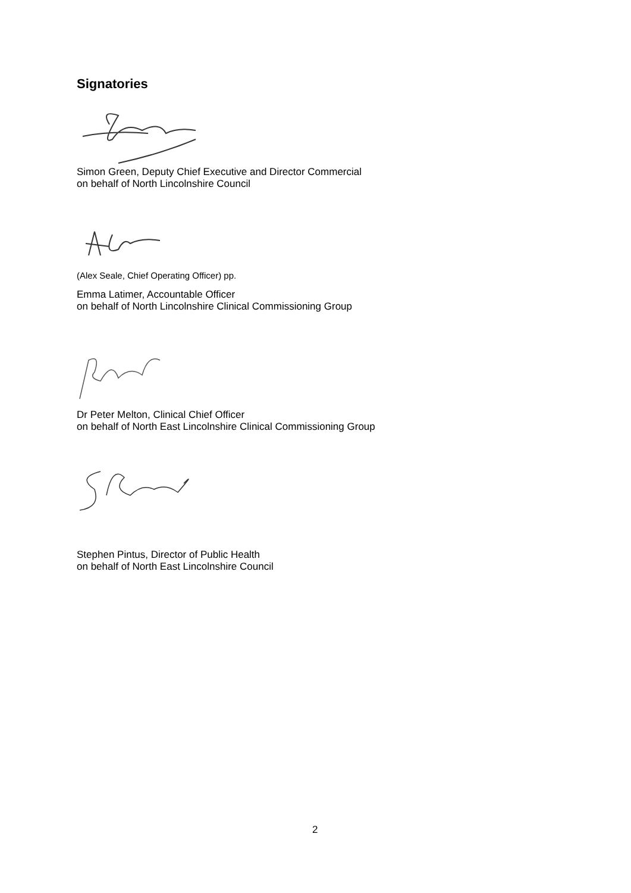Signatories
Simon Green, Deputy Chief Executive and Director Commercial
on behalf of North Lincolnshire Council
(Alex Seale, Chief Operating Officer) pp.
Emma Latimer, Accountable Officer
on behalf of North Lincolnshire Clinical Commissioning Group
Dr Peter Melton, Clinical Chief Officer
on behalf of North East Lincolnshire Clinical Commissioning Group
Stephen Pintus, Director of Public Health
on behalf of North East Lincolnshire Council
2